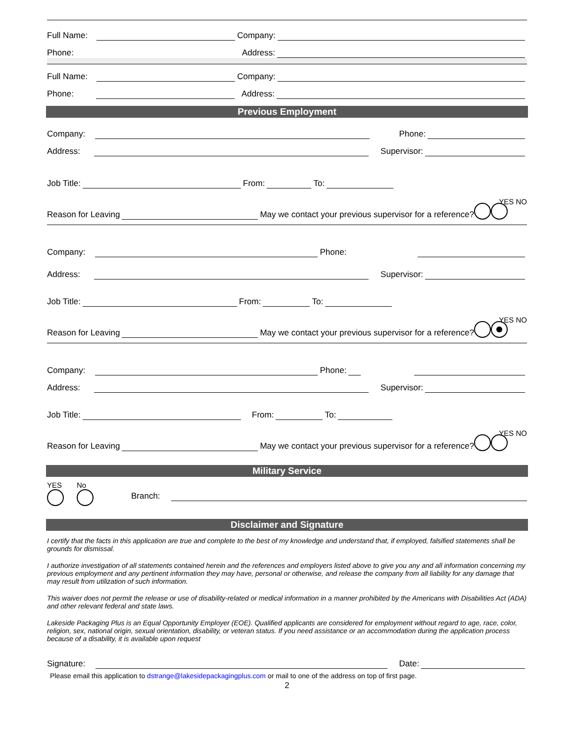Full Name: Company:
Phone: Address:
Full Name: Company:
Phone: Address:
Previous Employment
Company: Phone:
Address: Supervisor:
Job Title: From: To:
YES NO
Reason for Leaving May we contact your previous supervisor for a reference?
Company: Phone:
Address: Supervisor:
Job Title: From: To:
YES NO
Reason for Leaving May we contact your previous supervisor for a reference?
Company: Phone:
Address: Supervisor:
Job Title: From: To:
YES NO
Reason for Leaving May we contact your previous supervisor for a reference?
Military Service
YES
No
Branch:
Disclaimer and Signature
I certify that the facts in this application are true and complete to the best of my knowledge and understand that, if employed, falsified statements shall be grounds for dismissal.
I authorize investigation of all statements contained herein and the references and employers listed above to give you any and all information concerning my previous employment and any pertinent information they may have, personal or otherwise, and release the company from all liability for any damage that may result from utilization of such information.
This waiver does not permit the release or use of disability-related or medical information in a manner prohibited by the Americans with Disabilities Act (ADA) and other relevant federal and state laws.
Lakeside Packaging Plus is an Equal Opportunity Employer (EOE). Qualified applicants are considered for employment without regard to age, race, color, religion, sex, national origin, sexual orientation, disability, or veteran status. If you need assistance or an accommodation during the application process because of a disability, it is available upon request
Signature: Date:
Please email this application to dstrange@lakesidepackagingplus.com or mail to one of the address on top of first page.
2